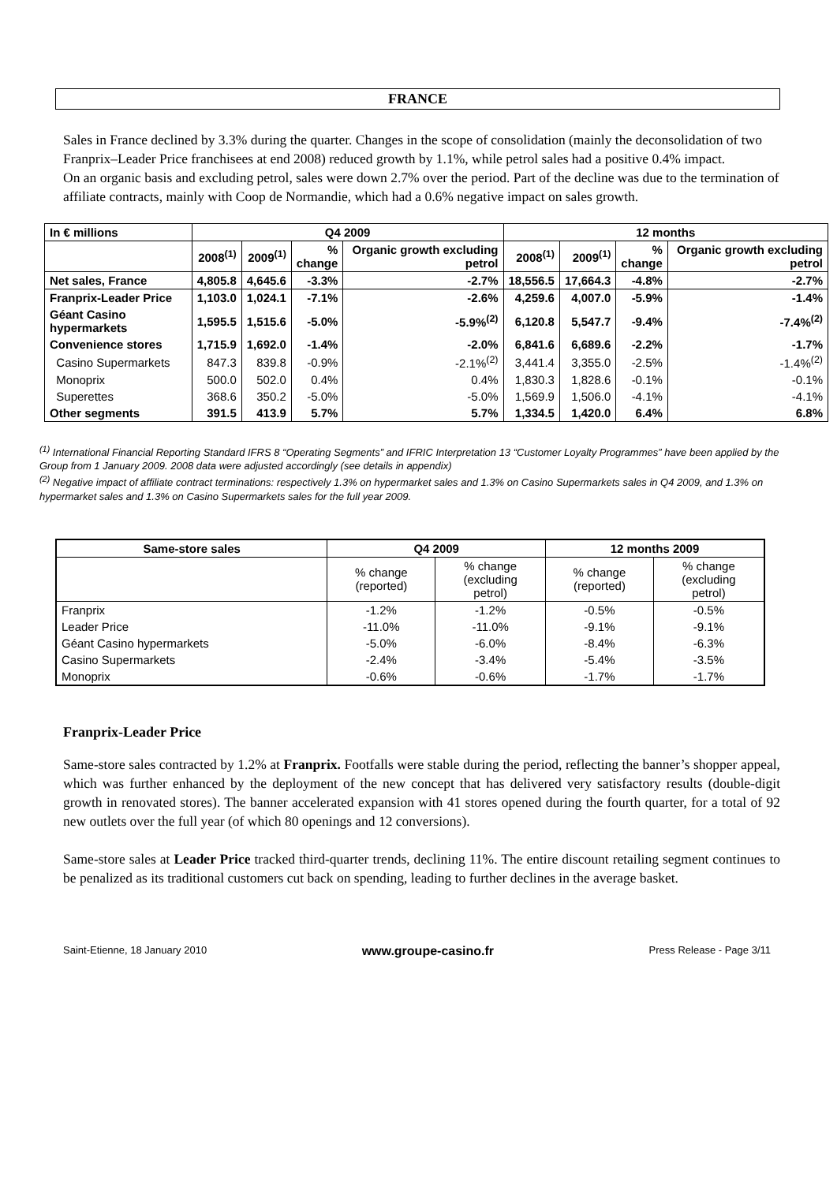FRANCE
Sales in France declined by 3.3% during the quarter. Changes in the scope of consolidation (mainly the deconsolidation of two Franprix–Leader Price franchisees at end 2008) reduced growth by 1.1%, while petrol sales had a positive 0.4% impact.
On an organic basis and excluding petrol, sales were down 2.7% over the period. Part of the decline was due to the termination of affiliate contracts, mainly with Coop de Normandie, which had a 0.6% negative impact on sales growth.
| In € millions | Q4 2009 | | | | 12 months | | | |
| --- | --- | --- | --- | --- | --- | --- | --- | --- |
| | 2008<sup>(1)</sup> | 2009<sup>(1)</sup> | % change | Organic growth excluding petrol | 2008<sup>(1)</sup> | 2009<sup>(1)</sup> | % change | Organic growth excluding petrol |
| Net sales, France | 4,805.8 | 4,645.6 | -3.3% | -2.7% | 18,556.5 | 17,664.3 | -4.8% | -2.7% |
| Franprix-Leader Price | 1,103.0 | 1,024.1 | -7.1% | -2.6% | 4,259.6 | 4,007.0 | -5.9% | -1.4% |
| Géant Casino hypermarkets | 1,595.5 | 1,515.6 | -5.0% | -5.9%<sup>(2)</sup> | 6,120.8 | 5,547.7 | -9.4% | -7.4%<sup>(2)</sup> |
| Convenience stores | 1,715.9 | 1,692.0 | -1.4% | -2.0% | 6,841.6 | 6,689.6 | -2.2% | -1.7% |
| Casino Supermarkets | 847.3 | 839.8 | -0.9% | -2.1%<sup>(2)</sup> | 3,441.4 | 3,355.0 | -2.5% | -1.4%<sup>(2)</sup> |
| Monoprix | 500.0 | 502.0 | 0.4% | 0.4% | 1,830.3 | 1,828.6 | -0.1% | -0.1% |
| Superettes | 368.6 | 350.2 | -5.0% | -5.0% | 1,569.9 | 1,506.0 | -4.1% | -4.1% |
| Other segments | 391.5 | 413.9 | 5.7% | 5.7% | 1,334.5 | 1,420.0 | 6.4% | 6.8% |
<sup>(1)</sup> International Financial Reporting Standard IFRS 8 “Operating Segments” and IFRIC Interpretation 13 “Customer Loyalty Programmes” have been applied by the Group from 1 January 2009. 2008 data were adjusted accordingly (see details in appendix)
<sup>(2)</sup> Negative impact of affiliate contract terminations: respectively 1.3% on hypermarket sales and 1.3% on Casino Supermarkets sales in Q4 2009, and 1.3% on hypermarket sales and 1.3% on Casino Supermarkets sales for the full year 2009.
| Same-store sales | Q4 2009 | | 12 months 2009 | |
| --- | --- | --- | --- | --- |
| | % change (reported) | % change (excluding petrol) | % change (reported) | % change (excluding petrol) |
| Franprix | -1.2% | -1.2% | -0.5% | -0.5% |
| Leader Price | -11.0% | -11.0% | -9.1% | -9.1% |
| Géant Casino hypermarkets | -5.0% | -6.0% | -8.4% | -6.3% |
| Casino Supermarkets | -2.4% | -3.4% | -5.4% | -3.5% |
| Monoprix | -0.6% | -0.6% | -1.7% | -1.7% |
Franprix-Leader Price
Same-store sales contracted by 1.2% at Franprix. Footfalls were stable during the period, reflecting the banner’s shopper appeal, which was further enhanced by the deployment of the new concept that has delivered very satisfactory results (double-digit growth in renovated stores). The banner accelerated expansion with 41 stores opened during the fourth quarter, for a total of 92 new outlets over the full year (of which 80 openings and 12 conversions).
Same-store sales at Leader Price tracked third-quarter trends, declining 11%. The entire discount retailing segment continues to be penalized as its traditional customers cut back on spending, leading to further declines in the average basket.
Saint-Etienne, 18 January 2010 www.groupe-casino.fr Press Release - Page 3/11